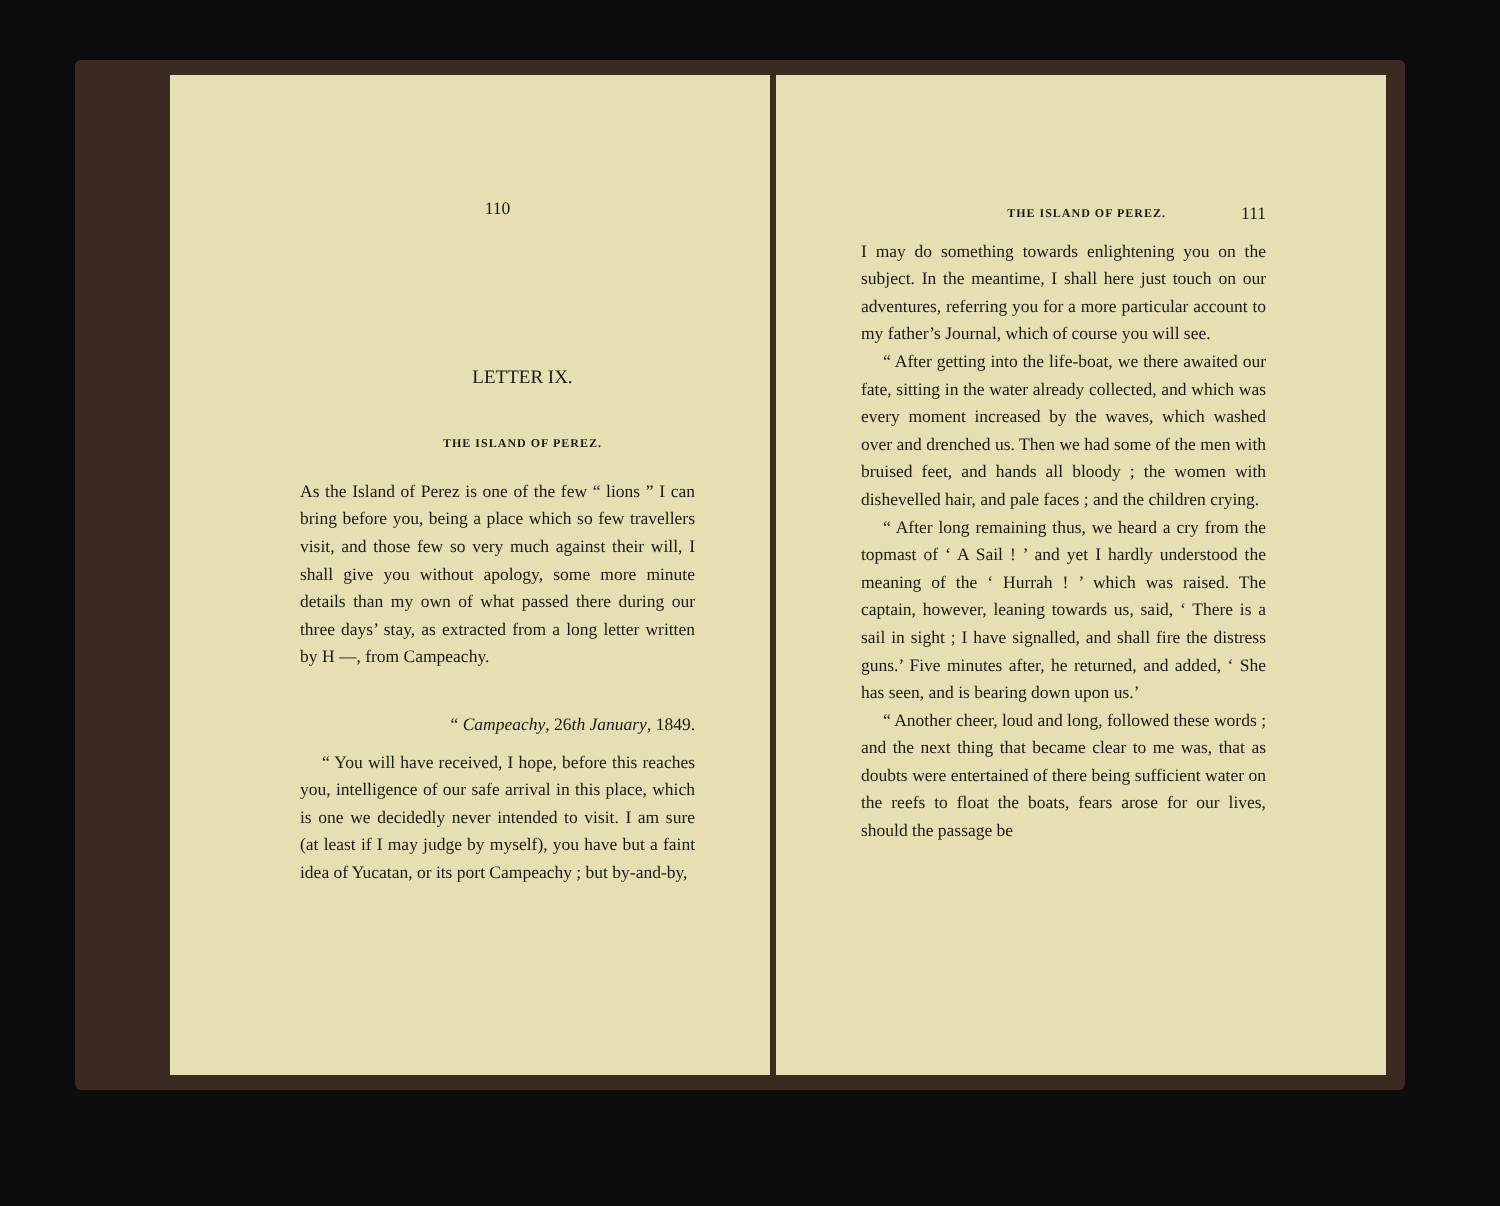110
LETTER IX.
THE ISLAND OF PEREZ.
As the Island of Perez is one of the few “ lions ” I can bring before you, being a place which so few travellers visit, and those few so very much against their will, I shall give you without apology, some more minute details than my own of what passed there during our three days’ stay, as extracted from a long letter written by H —, from Campeachy.
“ Campeachy, 26th January, 1849.
“ You will have received, I hope, before this reaches you, intelligence of our safe arrival in this place, which is one we decidedly never intended to visit. I am sure (at least if I may judge by myself), you have but a faint idea of Yucatan, or its port Campeachy ; but by-and-by,
THE ISLAND OF PEREZ. 111
I may do something towards enlightening you on the subject. In the meantime, I shall here just touch on our adventures, referring you for a more particular account to my father’s Journal, which of course you will see.
“ After getting into the life-boat, we there awaited our fate, sitting in the water already collected, and which was every moment increased by the waves, which washed over and drenched us. Then we had some of the men with bruised feet, and hands all bloody ; the women with dishevelled hair, and pale faces ; and the children crying.
“ After long remaining thus, we heard a cry from the topmast of ‘ A Sail ! ’ and yet I hardly understood the meaning of the ‘ Hurrah ! ’ which was raised. The captain, however, leaning towards us, said, ‘ There is a sail in sight ; I have signalled, and shall fire the distress guns.’ Five minutes after, he returned, and added, ‘ She has seen, and is bearing down upon us.’
“ Another cheer, loud and long, followed these words ; and the next thing that became clear to me was, that as doubts were entertained of there being sufficient water on the reefs to float the boats, fears arose for our lives, should the passage be